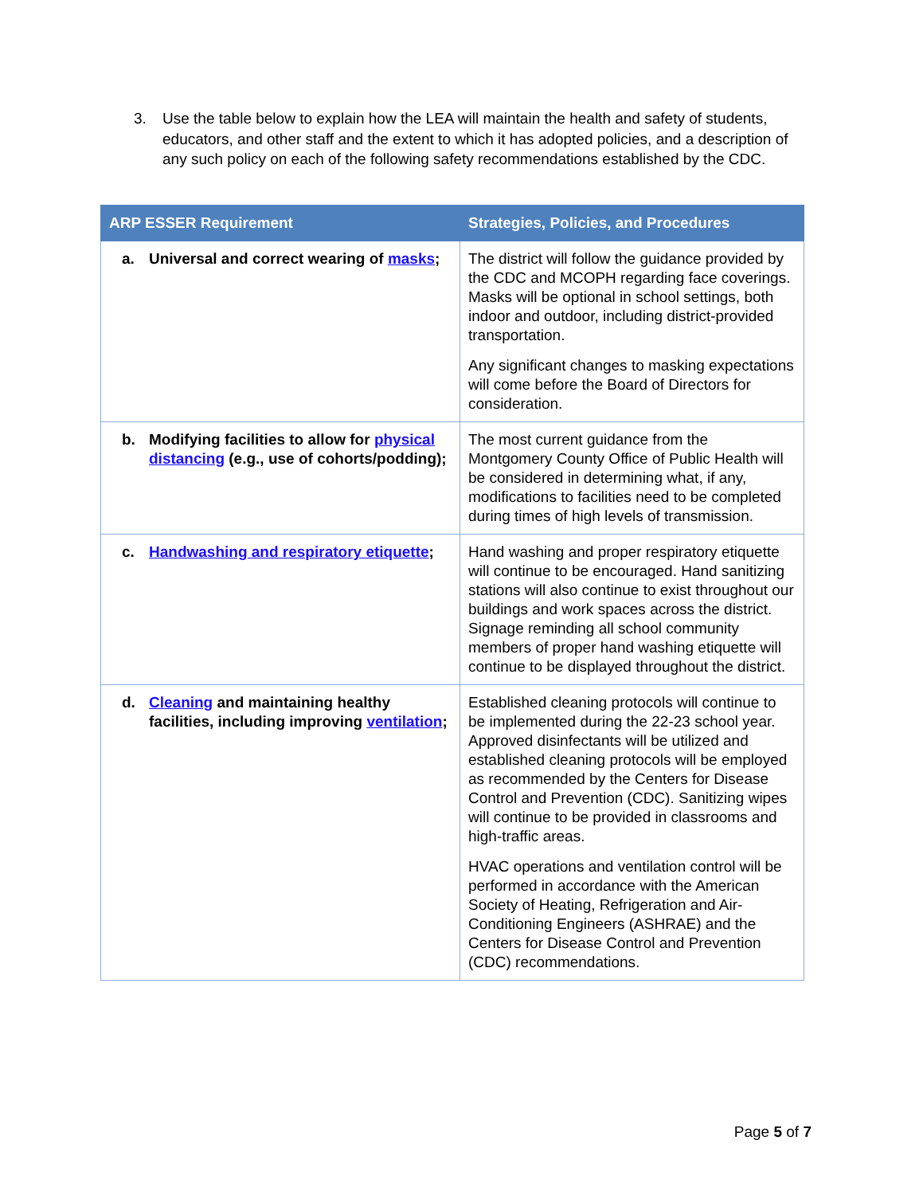3. Use the table below to explain how the LEA will maintain the health and safety of students, educators, and other staff and the extent to which it has adopted policies, and a description of any such policy on each of the following safety recommendations established by the CDC.
| ARP ESSER Requirement | Strategies, Policies, and Procedures |
| --- | --- |
| a. Universal and correct wearing of masks ; | The district will follow the guidance provided by the CDC and MCOPH regarding face coverings. Masks will be optional in school settings, both indoor and outdoor, including district-provided transportation. Any significant changes to masking expectations will come before the Board of Directors for consideration. |
| b. Modifying facilities to allow for physical distancing (e.g., use of cohorts/podding); | The most current guidance from the Montgomery County Office of Public Health will be considered in determining what, if any, modifications to facilities need to be completed during times of high levels of transmission. |
| c. Handwashing and respiratory etiquette ; | Hand washing and proper respiratory etiquette will continue to be encouraged. Hand sanitizing stations will also continue to exist throughout our buildings and work spaces across the district. Signage reminding all school community members of proper hand washing etiquette will continue to be displayed throughout the district. |
| d. Cleaning and maintaining healthy facilities, including improving ventilation ; | Established cleaning protocols will continue to be implemented during the 22-23 school year. Approved disinfectants will be utilized and established cleaning protocols will be employed as recommended by the Centers for Disease Control and Prevention (CDC). Sanitizing wipes will continue to be provided in classrooms and high-traffic areas. HVAC operations and ventilation control will be performed in accordance with the American Society of Heating, Refrigeration and Air-Conditioning Engineers (ASHRAE) and the Centers for Disease Control and Prevention (CDC) recommendations. |
Page 5 of 7